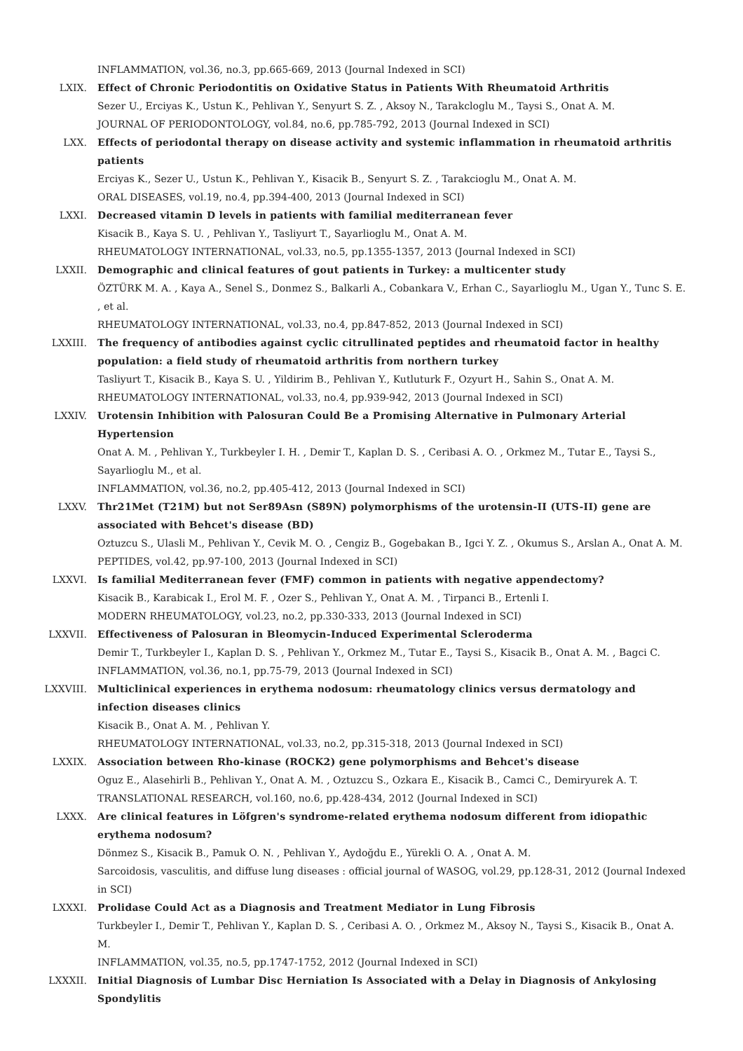INFLAMMATION, vol.36, no.3, pp.665-669, 2013 (Journal Indexed in SCI)
LXIX. Effect of Chronic Periodontitis on Oxidative Status in Patients With Rheumatoid Arthritis
Sezer U., Erciyas K., Ustun K., Pehlivan Y., Senyurt S. Z. , Aksoy N., Tarakcloglu M., Taysi S., Onat A. M.
JOURNAL OF PERIODONTOLOGY, vol.84, no.6, pp.785-792, 2013 (Journal Indexed in SCI)
LXX. Effects of periodontal therapy on disease activity and systemic inflammation in rheumatoid arthritis patients
Erciyas K., Sezer U., Ustun K., Pehlivan Y., Kisacik B., Senyurt S. Z. , Tarakcioglu M., Onat A. M.
ORAL DISEASES, vol.19, no.4, pp.394-400, 2013 (Journal Indexed in SCI)
LXXI. Decreased vitamin D levels in patients with familial mediterranean fever
Kisacik B., Kaya S. U. , Pehlivan Y., Tasliyurt T., Sayarlioglu M., Onat A. M.
RHEUMATOLOGY INTERNATIONAL, vol.33, no.5, pp.1355-1357, 2013 (Journal Indexed in SCI)
LXXII. Demographic and clinical features of gout patients in Turkey: a multicenter study
ÖZTÜRK M. A. , Kaya A., Senel S., Donmez S., Balkarli A., Cobankara V., Erhan C., Sayarlioglu M., Ugan Y., Tunc S. E. , et al.
RHEUMATOLOGY INTERNATIONAL, vol.33, no.4, pp.847-852, 2013 (Journal Indexed in SCI)
LXXIII. The frequency of antibodies against cyclic citrullinated peptides and rheumatoid factor in healthy population: a field study of rheumatoid arthritis from northern turkey
Tasliyurt T., Kisacik B., Kaya S. U. , Yildirim B., Pehlivan Y., Kutluturk F., Ozyurt H., Sahin S., Onat A. M.
RHEUMATOLOGY INTERNATIONAL, vol.33, no.4, pp.939-942, 2013 (Journal Indexed in SCI)
LXXIV. Urotensin Inhibition with Palosuran Could Be a Promising Alternative in Pulmonary Arterial Hypertension
Onat A. M. , Pehlivan Y., Turkbeyler I. H. , Demir T., Kaplan D. S. , Ceribasi A. O. , Orkmez M., Tutar E., Taysi S., Sayarlioglu M., et al.
INFLAMMATION, vol.36, no.2, pp.405-412, 2013 (Journal Indexed in SCI)
LXXV. Thr21Met (T21M) but not Ser89Asn (S89N) polymorphisms of the urotensin-II (UTS-II) gene are associated with Behcet's disease (BD)
Oztuzcu S., Ulasli M., Pehlivan Y., Cevik M. O. , Cengiz B., Gogebakan B., Igci Y. Z. , Okumus S., Arslan A., Onat A. M.
PEPTIDES, vol.42, pp.97-100, 2013 (Journal Indexed in SCI)
LXXVI. Is familial Mediterranean fever (FMF) common in patients with negative appendectomy?
Kisacik B., Karabicak I., Erol M. F. , Ozer S., Pehlivan Y., Onat A. M. , Tirpanci B., Ertenli I.
MODERN RHEUMATOLOGY, vol.23, no.2, pp.330-333, 2013 (Journal Indexed in SCI)
LXXVII. Effectiveness of Palosuran in Bleomycin-Induced Experimental Scleroderma
Demir T., Turkbeyler I., Kaplan D. S. , Pehlivan Y., Orkmez M., Tutar E., Taysi S., Kisacik B., Onat A. M. , Bagci C.
INFLAMMATION, vol.36, no.1, pp.75-79, 2013 (Journal Indexed in SCI)
LXXVIII. Multiclinical experiences in erythema nodosum: rheumatology clinics versus dermatology and infection diseases clinics
Kisacik B., Onat A. M. , Pehlivan Y.
RHEUMATOLOGY INTERNATIONAL, vol.33, no.2, pp.315-318, 2013 (Journal Indexed in SCI)
LXXIX. Association between Rho-kinase (ROCK2) gene polymorphisms and Behcet's disease
Oguz E., Alasehirli B., Pehlivan Y., Onat A. M. , Oztuzcu S., Ozkara E., Kisacik B., Camci C., Demiryurek A. T.
TRANSLATIONAL RESEARCH, vol.160, no.6, pp.428-434, 2012 (Journal Indexed in SCI)
LXXX. Are clinical features in Löfgren's syndrome-related erythema nodosum different from idiopathic erythema nodosum?
Dönmez S., Kisacik B., Pamuk O. N. , Pehlivan Y., Aydoğdu E., Yürekli O. A. , Onat A. M.
Sarcoidosis, vasculitis, and diffuse lung diseases : official journal of WASOG, vol.29, pp.128-31, 2012 (Journal Indexed in SCI)
LXXXI. Prolidase Could Act as a Diagnosis and Treatment Mediator in Lung Fibrosis
Turkbeyler I., Demir T., Pehlivan Y., Kaplan D. S. , Ceribasi A. O. , Orkmez M., Aksoy N., Taysi S., Kisacik B., Onat A. M.
INFLAMMATION, vol.35, no.5, pp.1747-1752, 2012 (Journal Indexed in SCI)
LXXXII. Initial Diagnosis of Lumbar Disc Herniation Is Associated with a Delay in Diagnosis of Ankylosing Spondylitis